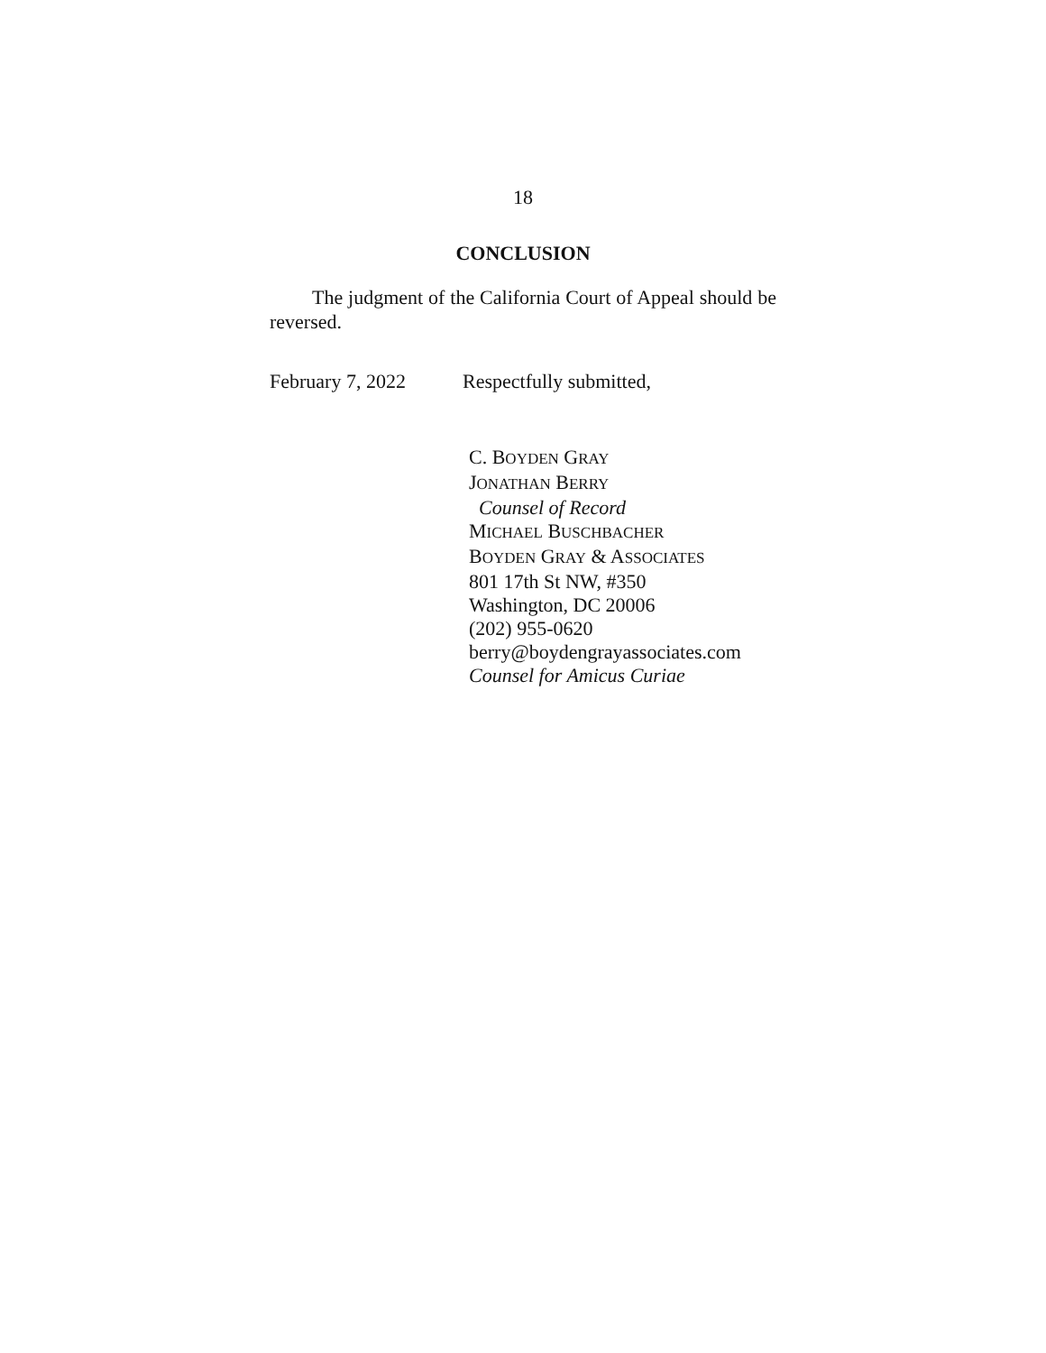18
CONCLUSION
The judgment of the California Court of Appeal should be reversed.
February 7, 2022 Respectfully submitted,
C. BOYDEN GRAY
JONATHAN BERRY
Counsel of Record
MICHAEL BUSCHBACHER
BOYDEN GRAY & ASSOCIATES
801 17th St NW, #350
Washington, DC 20006
(202) 955-0620
berry@boydengrayassociates.com
Counsel for Amicus Curiae